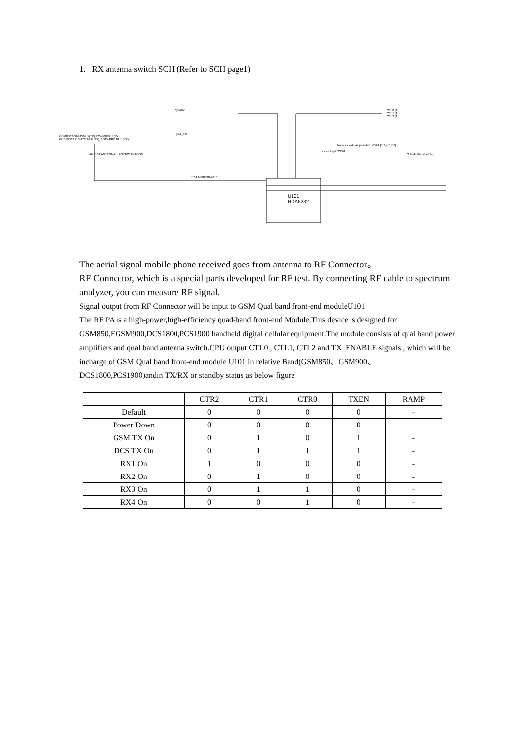1. RX antenna switch SCH (Refer to SCH page1)
GSM850:880-915MHz(TX),925-960MHz (RX);
PCS1900:1710-1785MHz(TX), 1805-1880 MHz (RX);
ANT101 ANTENNA ANT102 ANTGND
[2] VAPC
[1] PA_EN
J101 MM8430-2610
U101
RDA6232
CTL0 [1]
CTL1 [1]
CTL2 [1]
VBAT [1,3,4,6,7,8] trace as wide as possible
Outside the shielding
close to pin23/24
The aerial signal mobile phone received goes from antenna to RF Connector。
RF Connector, which is a special parts developed for RF test. By connecting RF cable to spectrum analyzer, you can measure RF signal.
Signal output from RF Connector will be input to GSM Qual band front-end moduleU101
The RF PA is a high-power,high-efficiency quad-band front-end Module.This device is designed for GSM850,EGSM900,DCS1800,PCS1900 handheld digital cellular equipment.The module consists of qual band power amplifiers and qual band antenna switch.CPU output CTL0 , CTL1, CTL2 and TX_ENABLE signals , which will be incharge of GSM Qual band front-end module U101 in relative Band(GSM850、GSM900、DCS1800,PCS1900)andin TX/RX or standby status as below figure
| | CTR2 | CTR1 | CTR0 | TXEN | RAMP |
| --- | --- | --- | --- | --- | --- |
| Default | 0 | 0 | 0 | 0 | - |
| Power Down | 0 | 0 | 0 | 0 | |
| GSM TX On | 0 | 1 | 0 | 1 | - |
| DCS TX On | 0 | 1 | 1 | 1 | - |
| RX1 On | 1 | 0 | 0 | 0 | - |
| RX2 On | 0 | 1 | 0 | 0 | - |
| RX3 On | 0 | 1 | 1 | 0 | - |
| RX4 On | 0 | 0 | 1 | 0 | - |